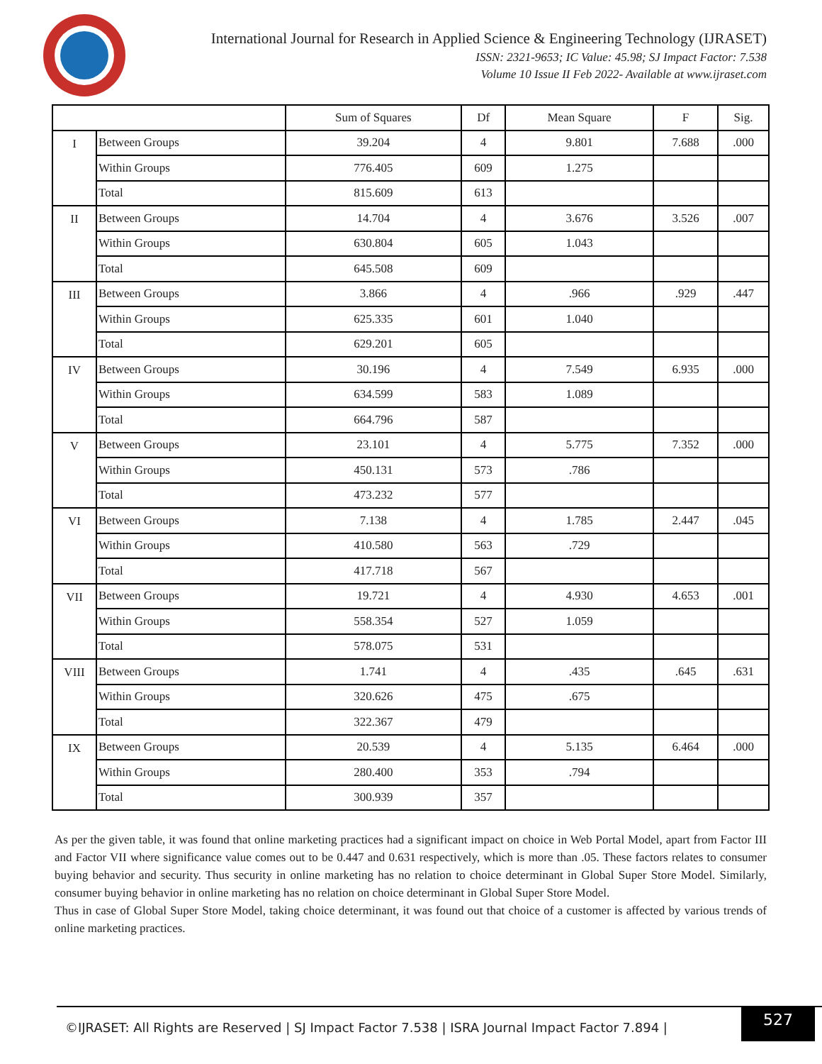International Journal for Research in Applied Science & Engineering Technology (IJRASET)
ISSN: 2321-9653; IC Value: 45.98; SJ Impact Factor: 7.538
Volume 10 Issue II Feb 2022- Available at www.ijraset.com
| | | Sum of Squares | Df | Mean Square | F | Sig. |
| --- | --- | --- | --- | --- | --- | --- |
| I | Between Groups | 39.204 | 4 | 9.801 | 7.688 | .000 |
| | Within Groups | 776.405 | 609 | 1.275 | | |
| | Total | 815.609 | 613 | | | |
| II | Between Groups | 14.704 | 4 | 3.676 | 3.526 | .007 |
| | Within Groups | 630.804 | 605 | 1.043 | | |
| | Total | 645.508 | 609 | | | |
| III | Between Groups | 3.866 | 4 | .966 | .929 | .447 |
| | Within Groups | 625.335 | 601 | 1.040 | | |
| | Total | 629.201 | 605 | | | |
| IV | Between Groups | 30.196 | 4 | 7.549 | 6.935 | .000 |
| | Within Groups | 634.599 | 583 | 1.089 | | |
| | Total | 664.796 | 587 | | | |
| V | Between Groups | 23.101 | 4 | 5.775 | 7.352 | .000 |
| | Within Groups | 450.131 | 573 | .786 | | |
| | Total | 473.232 | 577 | | | |
| VI | Between Groups | 7.138 | 4 | 1.785 | 2.447 | .045 |
| | Within Groups | 410.580 | 563 | .729 | | |
| | Total | 417.718 | 567 | | | |
| VII | Between Groups | 19.721 | 4 | 4.930 | 4.653 | .001 |
| | Within Groups | 558.354 | 527 | 1.059 | | |
| | Total | 578.075 | 531 | | | |
| VIII | Between Groups | 1.741 | 4 | .435 | .645 | .631 |
| | Within Groups | 320.626 | 475 | .675 | | |
| | Total | 322.367 | 479 | | | |
| IX | Between Groups | 20.539 | 4 | 5.135 | 6.464 | .000 |
| | Within Groups | 280.400 | 353 | .794 | | |
| | Total | 300.939 | 357 | | | |
As per the given table, it was found that online marketing practices had a significant impact on choice in Web Portal Model, apart from Factor III and Factor VII where significance value comes out to be 0.447 and 0.631 respectively, which is more than .05. These factors relates to consumer buying behavior and security. Thus security in online marketing has no relation to choice determinant in Global Super Store Model. Similarly, consumer buying behavior in online marketing has no relation on choice determinant in Global Super Store Model.
Thus in case of Global Super Store Model, taking choice determinant, it was found out that choice of a customer is affected by various trends of online marketing practices.
©IJRASET: All Rights are Reserved | SJ Impact Factor 7.538 | ISRA Journal Impact Factor 7.894 |
527